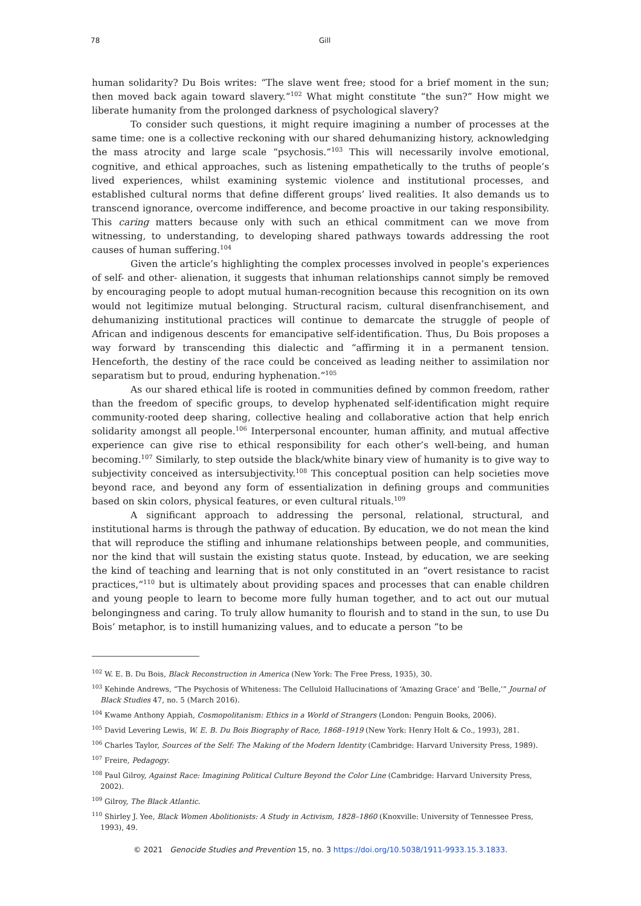78 Gill
human solidarity? Du Bois writes: “The slave went free; stood for a brief moment in the sun; then moved back again toward slavery.”<sup>102</sup> What might constitute “the sun?” How might we liberate humanity from the prolonged darkness of psychological slavery?
To consider such questions, it might require imagining a number of processes at the same time: one is a collective reckoning with our shared dehumanizing history, acknowledging the mass atrocity and large scale “psychosis.”<sup>103</sup> This will necessarily involve emotional, cognitive, and ethical approaches, such as listening empathetically to the truths of people’s lived experiences, whilst examining systemic violence and institutional processes, and established cultural norms that define different groups’ lived realities. It also demands us to transcend ignorance, overcome indifference, and become proactive in our taking responsibility. This caring matters because only with such an ethical commitment can we move from witnessing, to understanding, to developing shared pathways towards addressing the root causes of human suffering.<sup>104</sup>
Given the article’s highlighting the complex processes involved in people’s experiences of self- and other- alienation, it suggests that inhuman relationships cannot simply be removed by encouraging people to adopt mutual human-recognition because this recognition on its own would not legitimize mutual belonging. Structural racism, cultural disenfranchisement, and dehumanizing institutional practices will continue to demarcate the struggle of people of African and indigenous descents for emancipative self-identification. Thus, Du Bois proposes a way forward by transcending this dialectic and “affirming it in a permanent tension. Henceforth, the destiny of the race could be conceived as leading neither to assimilation nor separatism but to proud, enduring hyphenation.”<sup>105</sup>
As our shared ethical life is rooted in communities defined by common freedom, rather than the freedom of specific groups, to develop hyphenated self-identification might require community-rooted deep sharing, collective healing and collaborative action that help enrich solidarity amongst all people.<sup>106</sup> Interpersonal encounter, human affinity, and mutual affective experience can give rise to ethical responsibility for each other’s well-being, and human becoming.<sup>107</sup> Similarly, to step outside the black/white binary view of humanity is to give way to subjectivity conceived as intersubjectivity.<sup>108</sup> This conceptual position can help societies move beyond race, and beyond any form of essentialization in defining groups and communities based on skin colors, physical features, or even cultural rituals.<sup>109</sup>
A significant approach to addressing the personal, relational, structural, and institutional harms is through the pathway of education. By education, we do not mean the kind that will reproduce the stifling and inhumane relationships between people, and communities, nor the kind that will sustain the existing status quote. Instead, by education, we are seeking the kind of teaching and learning that is not only constituted in an “overt resistance to racist practices,”<sup>110</sup> but is ultimately about providing spaces and processes that can enable children and young people to learn to become more fully human together, and to act out our mutual belongingness and caring. To truly allow humanity to flourish and to stand in the sun, to use Du Bois’ metaphor, is to instill humanizing values, and to educate a person “to be
<sup>102</sup> W. E. B. Du Bois, Black Reconstruction in America (New York: The Free Press, 1935), 30.
<sup>103</sup> Kehinde Andrews, “The Psychosis of Whiteness: The Celluloid Hallucinations of ‘Amazing Grace’ and ‘Belle,’” Journal of Black Studies 47, no. 5 (March 2016).
<sup>104</sup> Kwame Anthony Appiah, Cosmopolitanism: Ethics in a World of Strangers (London: Penguin Books, 2006).
<sup>105</sup> David Levering Lewis, W. E. B. Du Bois Biography of Race, 1868–1919 (New York: Henry Holt & Co., 1993), 281.
<sup>106</sup> Charles Taylor, Sources of the Self: The Making of the Modern Identity (Cambridge: Harvard University Press, 1989).
<sup>107</sup> Freire, Pedagogy.
<sup>108</sup> Paul Gilroy, Against Race: Imagining Political Culture Beyond the Color Line (Cambridge: Harvard University Press, 2002).
<sup>109</sup> Gilroy, The Black Atlantic.
<sup>110</sup> Shirley J. Yee, Black Women Abolitionists: A Study in Activism, 1828–1860 (Knoxville: University of Tennessee Press, 1993), 49.
© 2021 Genocide Studies and Prevention 15, no. 3 https://doi.org/10.5038/1911-9933.15.3.1833.